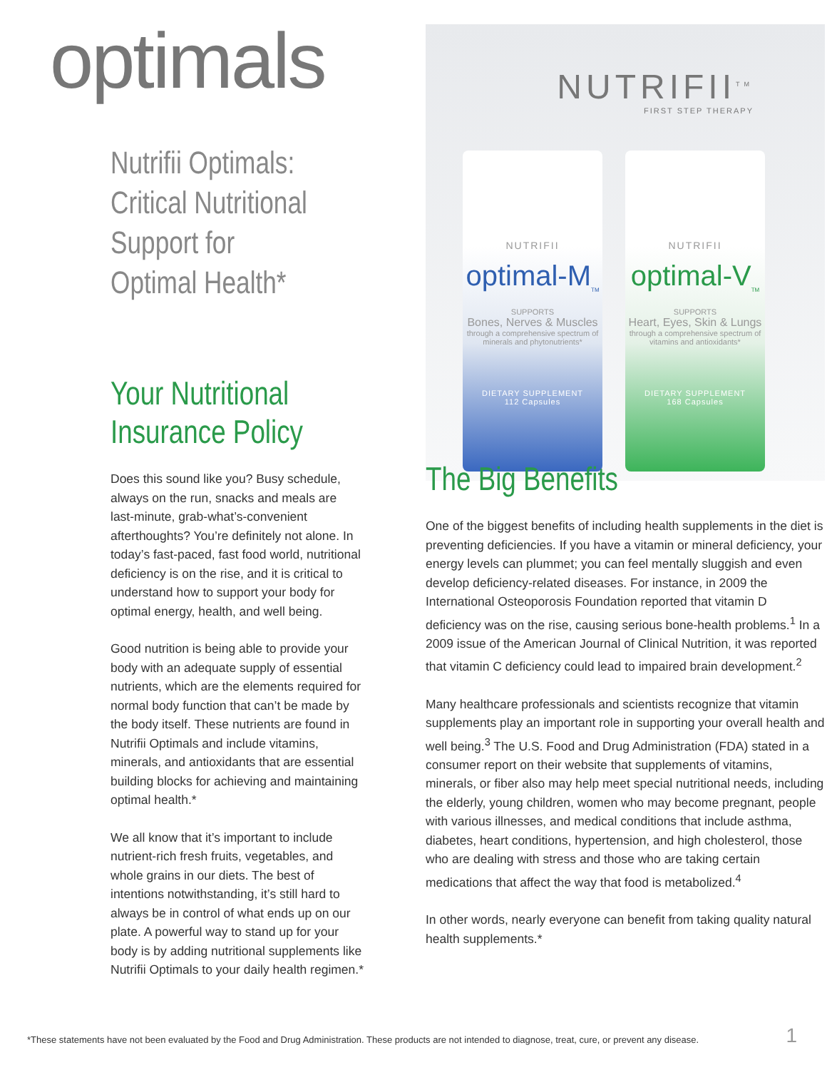optimals
Nutrifii Optimals:
Critical Nutritional
Support for
Optimal Health*
Your Nutritional
Insurance Policy
Does this sound like you? Busy schedule, always on the run, snacks and meals are last-minute, grab-what’s-convenient afterthoughts? You’re definitely not alone. In today’s fast-paced, fast food world, nutritional deficiency is on the rise, and it is critical to understand how to support your body for optimal energy, health, and well being.
Good nutrition is being able to provide your body with an adequate supply of essential nutrients, which are the elements required for normal body function that can’t be made by the body itself. These nutrients are found in Nutrifii Optimals and include vitamins, minerals, and antioxidants that are essential building blocks for achieving and maintaining optimal health.*
We all know that it’s important to include nutrient-rich fresh fruits, vegetables, and whole grains in our diets. The best of intentions notwithstanding, it’s still hard to always be in control of what ends up on our plate. A powerful way to stand up for your body is by adding nutritional supplements like Nutrifii Optimals to your daily health regimen.*
NUTRIFII<sup>TM</sup>
FIRST STEP THERAPY
NUTRIFII
optimal-M<sub>TM</sub>
SUPPORTS
Bones, Nerves & Muscles
through a comprehensive spectrum of minerals and phytonutrients*
DIETARY SUPPLEMENT
112 Capsules
NUTRIFII
optimal-V<sub>TM</sub>
SUPPORTS
Heart, Eyes, Skin & Lungs
through a comprehensive spectrum of vitamins and antioxidants*
DIETARY SUPPLEMENT
168 Capsules
The Big Benefits
One of the biggest benefits of including health supplements in the diet is preventing deficiencies. If you have a vitamin or mineral deficiency, your energy levels can plummet; you can feel mentally sluggish and even develop deficiency-related diseases. For instance, in 2009 the International Osteoporosis Foundation reported that vitamin D deficiency was on the rise, causing serious bone-health problems.<sup>1</sup> In a 2009 issue of the American Journal of Clinical Nutrition, it was reported that vitamin C deficiency could lead to impaired brain development.<sup>2</sup>
Many healthcare professionals and scientists recognize that vitamin supplements play an important role in supporting your overall health and well being.<sup>3</sup> The U.S. Food and Drug Administration (FDA) stated in a consumer report on their website that supplements of vitamins, minerals, or fiber also may help meet special nutritional needs, including the elderly, young children, women who may become pregnant, people with various illnesses, and medical conditions that include asthma, diabetes, heart conditions, hypertension, and high cholesterol, those who are dealing with stress and those who are taking certain medications that affect the way that food is metabolized.<sup>4</sup>
In other words, nearly everyone can benefit from taking quality natural health supplements.*
*These statements have not been evaluated by the Food and Drug Administration. These products are not intended to diagnose, treat, cure, or prevent any disease. 1